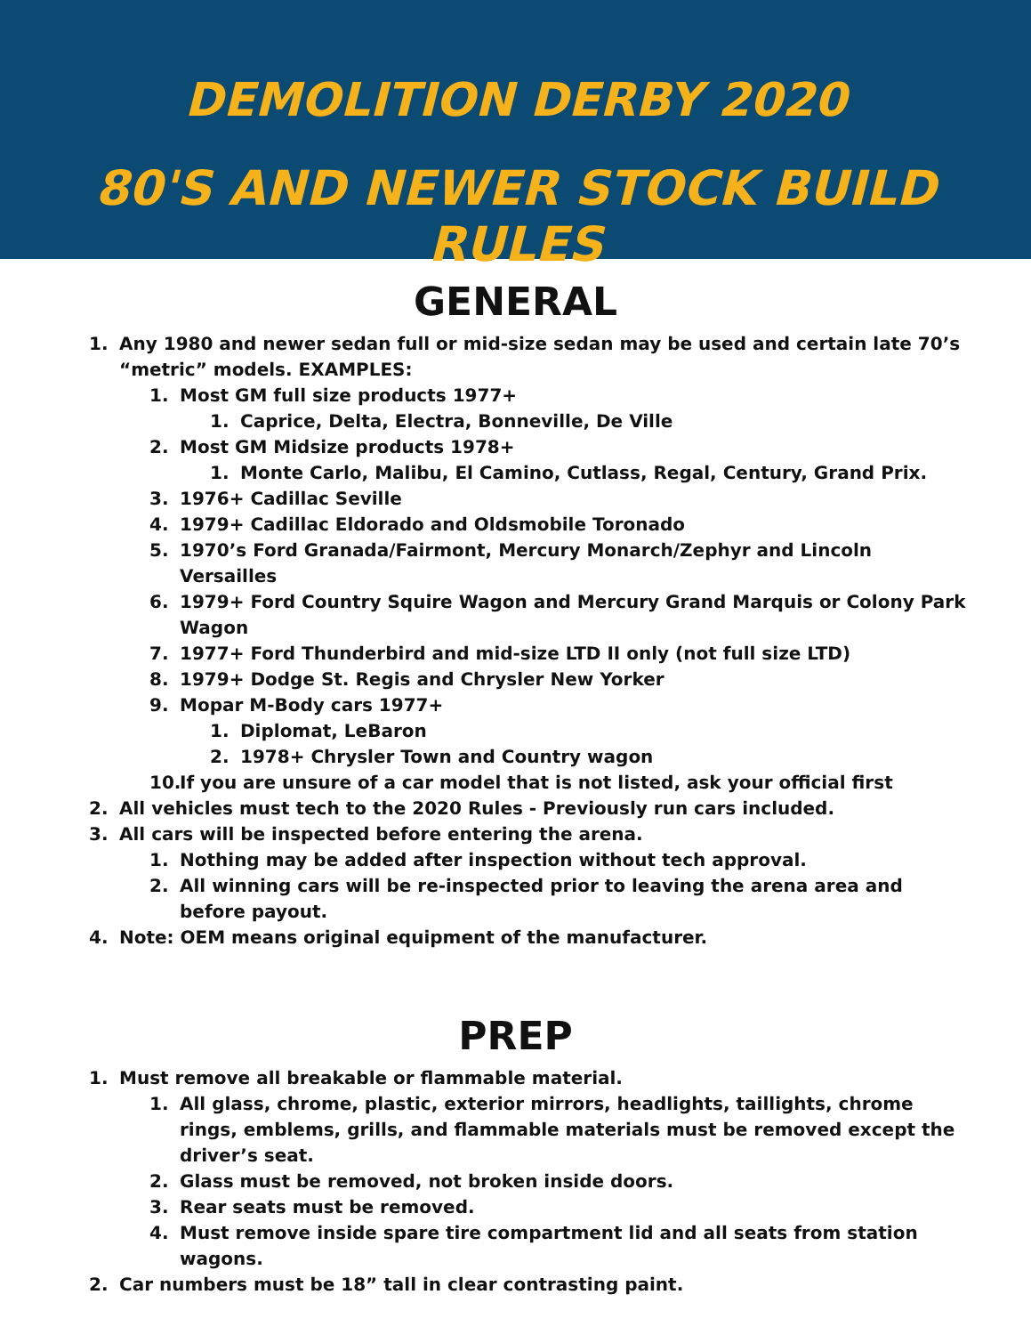DEMOLITION DERBY 2020
80'S AND NEWER STOCK BUILD RULES
GENERAL
1. Any 1980 and newer sedan full or mid-size sedan may be used and certain late 70’s “metric” models. EXAMPLES:
1. Most GM full size products 1977+
1. Caprice, Delta, Electra, Bonneville, De Ville
2. Most GM Midsize products 1978+
1. Monte Carlo, Malibu, El Camino, Cutlass, Regal, Century, Grand Prix.
3. 1976+ Cadillac Seville
4. 1979+ Cadillac Eldorado and Oldsmobile Toronado
5. 1970’s Ford Granada/Fairmont, Mercury Monarch/Zephyr and Lincoln Versailles
6. 1979+ Ford Country Squire Wagon and Mercury Grand Marquis or Colony Park Wagon
7. 1977+ Ford Thunderbird and mid-size LTD II only (not full size LTD)
8. 1979+ Dodge St. Regis and Chrysler New Yorker
9. Mopar M-Body cars 1977+
1. Diplomat, LeBaron
2. 1978+ Chrysler Town and Country wagon
10. If you are unsure of a car model that is not listed, ask your official first
2. All vehicles must tech to the 2020 Rules - Previously run cars included.
3. All cars will be inspected before entering the arena.
1. Nothing may be added after inspection without tech approval.
2. All winning cars will be re-inspected prior to leaving the arena area and before payout.
4. Note: OEM means original equipment of the manufacturer.
PREP
1. Must remove all breakable or flammable material.
1. All glass, chrome, plastic, exterior mirrors, headlights, taillights, chrome rings, emblems, grills, and flammable materials must be removed except the driver’s seat.
2. Glass must be removed, not broken inside doors.
3. Rear seats must be removed.
4. Must remove inside spare tire compartment lid and all seats from station wagons.
2. Car numbers must be 18” tall in clear contrasting paint.